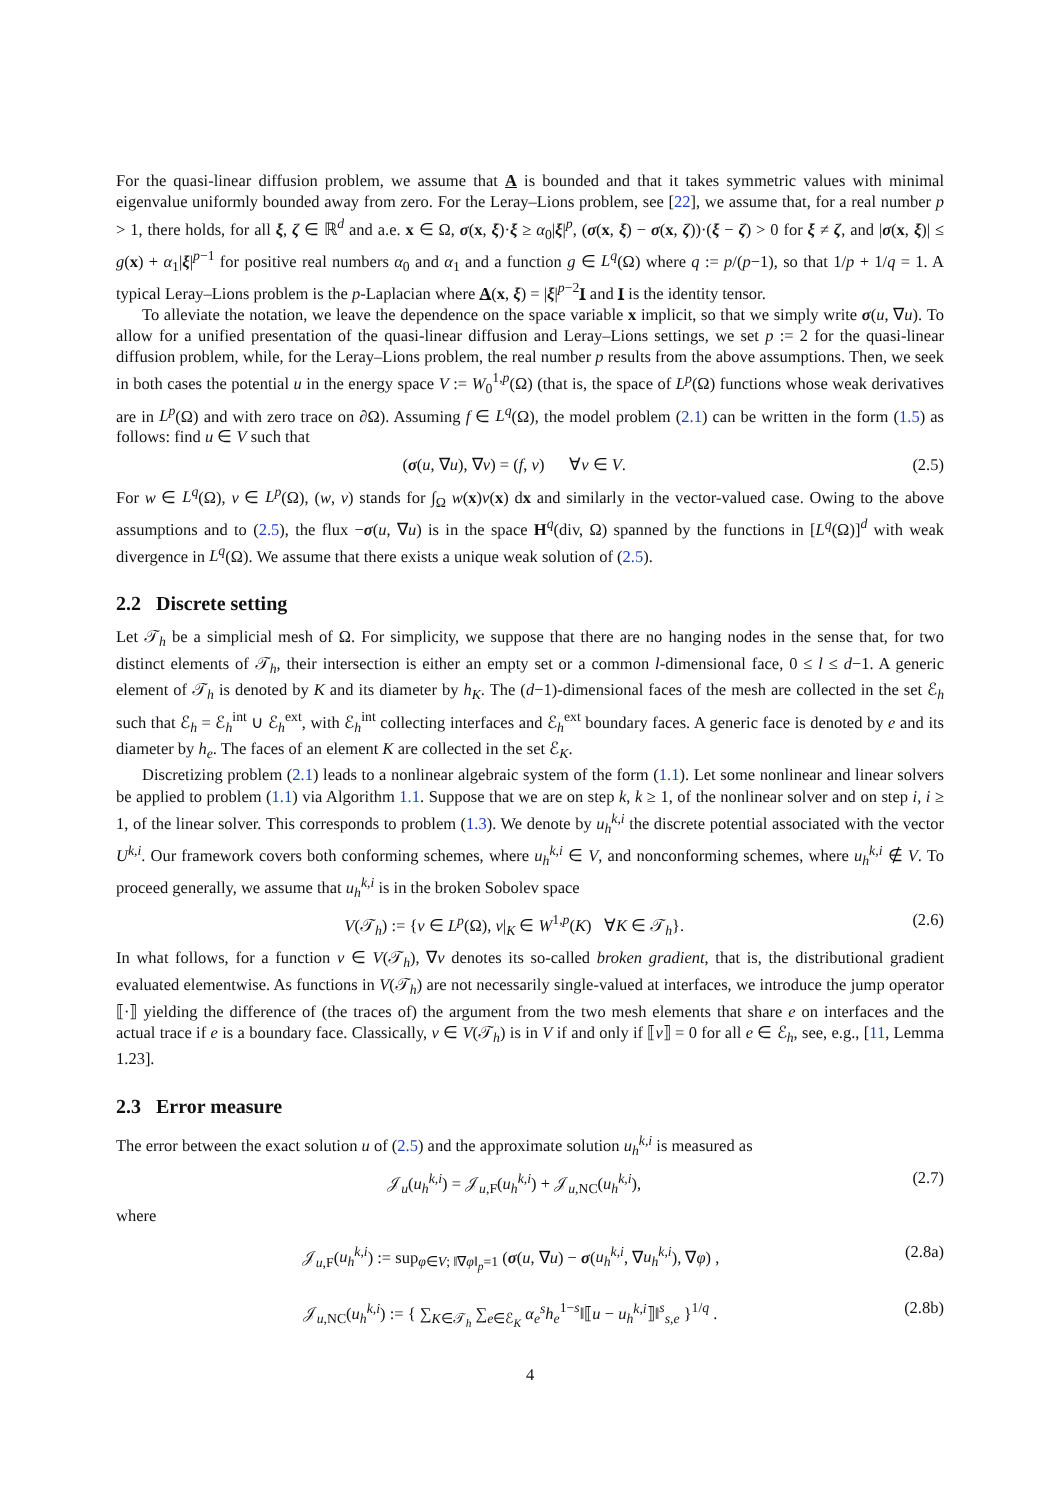For the quasi-linear diffusion problem, we assume that A is bounded and that it takes symmetric values with minimal eigenvalue uniformly bounded away from zero. For the Leray–Lions problem, see [22], we assume that, for a real number p > 1, there holds, for all ξ, ζ ∈ ℝ<sup>d</sup> and a.e. x ∈ Ω, σ(x, ξ)·ξ ≥ α<sub>0</sub>|ξ|<sup>p</sup>, (σ(x, ξ) − σ(x, ζ))·(ξ − ζ) > 0 for ξ ≠ ζ, and |σ(x, ξ)| ≤ g(x) + α<sub>1</sub>|ξ|<sup>p−1</sup> for positive real numbers α<sub>0</sub> and α<sub>1</sub> and a function g ∈ L<sup>q</sup>(Ω) where q := p/(p−1), so that 1/p + 1/q = 1. A typical Leray–Lions problem is the p-Laplacian where A(x, ξ) = |ξ|<sup>p−2</sup>I and I is the identity tensor.
To alleviate the notation, we leave the dependence on the space variable x implicit, so that we simply write σ(u, ∇u). To allow for a unified presentation of the quasi-linear diffusion and Leray–Lions settings, we set p := 2 for the quasi-linear diffusion problem, while, for the Leray–Lions problem, the real number p results from the above assumptions. Then, we seek in both cases the potential u in the energy space V := W<sub>0</sub><sup>1,p</sup>(Ω) (that is, the space of L<sup>p</sup>(Ω) functions whose weak derivatives are in L<sup>p</sup>(Ω) and with zero trace on ∂Ω). Assuming f ∈ L<sup>q</sup>(Ω), the model problem (2.1) can be written in the form (1.5) as follows: find u ∈ V such that
(σ(u, ∇u), ∇v) = (f, v) ∀v ∈ V. (2.5)
For w ∈ L<sup>q</sup>(Ω), v ∈ L<sup>p</sup>(Ω), (w, v) stands for ∫<sub>Ω</sub> w(x)v(x) dx and similarly in the vector-valued case. Owing to the above assumptions and to (2.5), the flux −σ(u, ∇u) is in the space H<sup>q</sup>(div, Ω) spanned by the functions in [L<sup>q</sup>(Ω)]<sup>d</sup> with weak divergence in L<sup>q</sup>(Ω). We assume that there exists a unique weak solution of (2.5).
2.2 Discrete setting
Let 𝒯<sub>h</sub> be a simplicial mesh of Ω. For simplicity, we suppose that there are no hanging nodes in the sense that, for two distinct elements of 𝒯<sub>h</sub>, their intersection is either an empty set or a common l-dimensional face, 0 ≤ l ≤ d−1. A generic element of 𝒯<sub>h</sub> is denoted by K and its diameter by h<sub>K</sub>. The (d−1)-dimensional faces of the mesh are collected in the set ℰ<sub>h</sub> such that ℰ<sub>h</sub> = ℰ<sub>h</sub><sup>int</sup> ∪ ℰ<sub>h</sub><sup>ext</sup>, with ℰ<sub>h</sub><sup>int</sup> collecting interfaces and ℰ<sub>h</sub><sup>ext</sup> boundary faces. A generic face is denoted by e and its diameter by h<sub>e</sub>. The faces of an element K are collected in the set ℰ<sub>K</sub>.
Discretizing problem (2.1) leads to a nonlinear algebraic system of the form (1.1). Let some nonlinear and linear solvers be applied to problem (1.1) via Algorithm 1.1. Suppose that we are on step k, k ≥ 1, of the nonlinear solver and on step i, i ≥ 1, of the linear solver. This corresponds to problem (1.3). We denote by u<sub>h</sub><sup>k,i</sup> the discrete potential associated with the vector U<sup>k,i</sup>. Our framework covers both conforming schemes, where u<sub>h</sub><sup>k,i</sup> ∈ V, and nonconforming schemes, where u<sub>h</sub><sup>k,i</sup> ∉ V. To proceed generally, we assume that u<sub>h</sub><sup>k,i</sup> is in the broken Sobolev space
V(𝒯<sub>h</sub>) := {v ∈ L<sup>p</sup>(Ω), v|<sub>K</sub> ∈ W<sup>1,p</sup>(K) ∀K ∈ 𝒯<sub>h</sub>}. (2.6)
In what follows, for a function v ∈ V(𝒯<sub>h</sub>), ∇v denotes its so-called broken gradient, that is, the distributional gradient evaluated elementwise. As functions in V(𝒯<sub>h</sub>) are not necessarily single-valued at interfaces, we introduce the jump operator ⟦·⟧ yielding the difference of (the traces of) the argument from the two mesh elements that share e on interfaces and the actual trace if e is a boundary face. Classically, v ∈ V(𝒯<sub>h</sub>) is in V if and only if ⟦v⟧ = 0 for all e ∈ ℰ<sub>h</sub>, see, e.g., [11, Lemma 1.23].
2.3 Error measure
The error between the exact solution u of (2.5) and the approximate solution u<sub>h</sub><sup>k,i</sup> is measured as
𝒥<sub>u</sub>(u<sub>h</sub><sup>k,i</sup>) = 𝒥<sub>u,F</sub>(u<sub>h</sub><sup>k,i</sup>) + 𝒥<sub>u,NC</sub>(u<sub>h</sub><sup>k,i</sup>), (2.7)
where
𝒥<sub>u,F</sub>(u<sub>h</sub><sup>k,i</sup>) := sup<sub>φ∈V; ‖∇φ‖<sub>p</sub>=1</sub> (σ(u, ∇u) − σ(u<sub>h</sub><sup>k,i</sup>, ∇u<sub>h</sub><sup>k,i</sup>), ∇φ) , (2.8a)
𝒥<sub>u,NC</sub>(u<sub>h</sub><sup>k,i</sup>) := { ∑<sub>K∈𝒯<sub>h</sub></sub> ∑<sub>e∈ℰ<sub>K</sub></sub> α<sub>e</sub><sup>s</sup> h<sub>e</sub><sup>1−s</sup>‖⟦u − u<sub>h</sub><sup>k,i</sup>⟧‖<sup>s</sup><sub>s,e</sub> }<sup>1/q</sup> . (2.8b)
4